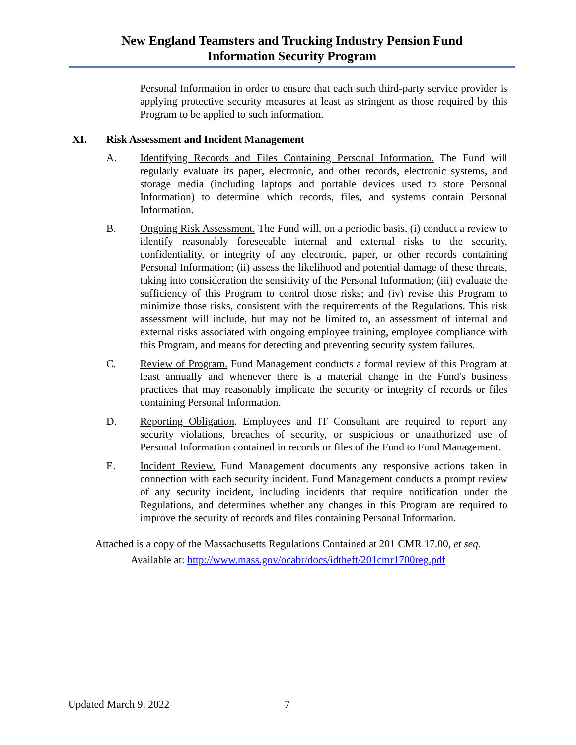New England Teamsters and Trucking Industry Pension Fund
Information Security Program
Personal Information in order to ensure that each such third-party service provider is applying protective security measures at least as stringent as those required by this Program to be applied to such information.
XI. Risk Assessment and Incident Management
A. Identifying Records and Files Containing Personal Information. The Fund will regularly evaluate its paper, electronic, and other records, electronic systems, and storage media (including laptops and portable devices used to store Personal Information) to determine which records, files, and systems contain Personal Information.
B. Ongoing Risk Assessment. The Fund will, on a periodic basis, (i) conduct a review to identify reasonably foreseeable internal and external risks to the security, confidentiality, or integrity of any electronic, paper, or other records containing Personal Information; (ii) assess the likelihood and potential damage of these threats, taking into consideration the sensitivity of the Personal Information; (iii) evaluate the sufficiency of this Program to control those risks; and (iv) revise this Program to minimize those risks, consistent with the requirements of the Regulations. This risk assessment will include, but may not be limited to, an assessment of internal and external risks associated with ongoing employee training, employee compliance with this Program, and means for detecting and preventing security system failures.
C. Review of Program. Fund Management conducts a formal review of this Program at least annually and whenever there is a material change in the Fund's business practices that may reasonably implicate the security or integrity of records or files containing Personal Information.
D. Reporting Obligation. Employees and IT Consultant are required to report any security violations, breaches of security, or suspicious or unauthorized use of Personal Information contained in records or files of the Fund to Fund Management.
E. Incident Review. Fund Management documents any responsive actions taken in connection with each security incident. Fund Management conducts a prompt review of any security incident, including incidents that require notification under the Regulations, and determines whether any changes in this Program are required to improve the security of records and files containing Personal Information.
Attached is a copy of the Massachusetts Regulations Contained at 201 CMR 17.00, et seq.
Available at: http://www.mass.gov/ocabr/docs/idtheft/201cmr1700reg.pdf
Updated March 9, 2022 7